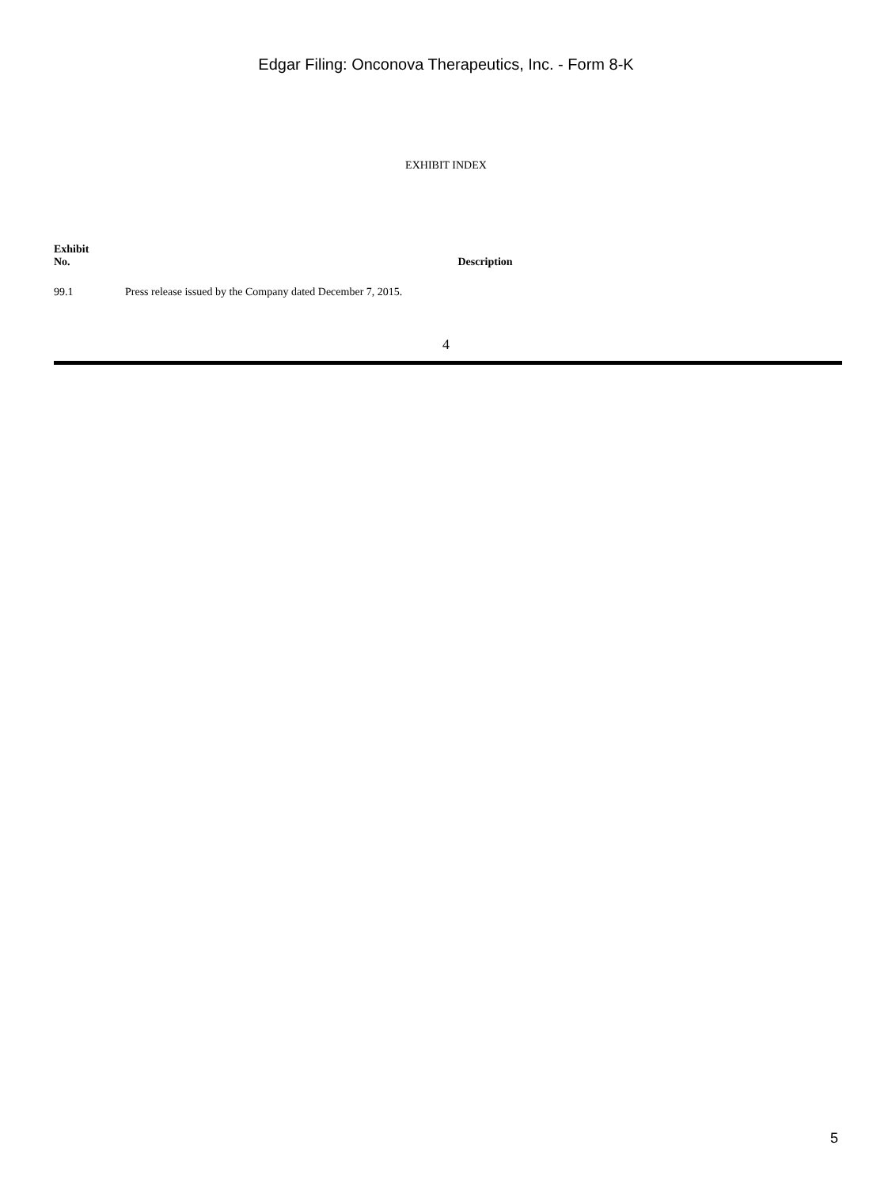Edgar Filing: Onconova Therapeutics, Inc. - Form 8-K
EXHIBIT INDEX
| Exhibit No. | Description |
| --- | --- |
| 99.1 | Press release issued by the Company dated December 7, 2015. |
4
5